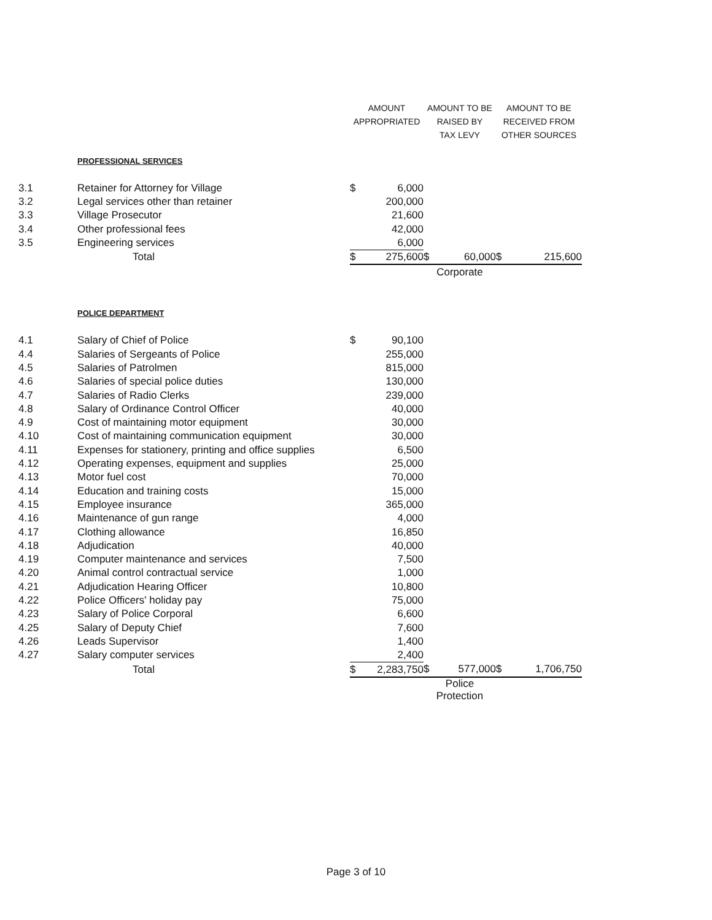| | | AMOUNT APPROPRIATED | | AMOUNT TO BE RAISED BY TAX LEVY | | AMOUNT TO BE RECEIVED FROM OTHER SOURCES | |
| | PROFESSIONAL SERVICES | | | | | | |
| 3.1 | Retainer for Attorney for Village | $ | 6,000 | | | | |
| 3.2 | Legal services other than retainer | | 200,000 | | | | |
| 3.3 | Village Prosecutor | | 21,600 | | | | |
| 3.4 | Other professional fees | | 42,000 | | | | |
| 3.5 | Engineering services | | 6,000 | | | | |
| | Total | $ | 275,600 | $ | 60,000 | $ | 215,600 |
| | | | | Corporate | | | |
| | POLICE DEPARTMENT | | | | | | |
| 4.1 | Salary of Chief of Police | $ | 90,100 | | | | |
| 4.4 | Salaries of Sergeants of Police | | 255,000 | | | | |
| 4.5 | Salaries of Patrolmen | | 815,000 | | | | |
| 4.6 | Salaries of special police duties | | 130,000 | | | | |
| 4.7 | Salaries of Radio Clerks | | 239,000 | | | | |
| 4.8 | Salary of Ordinance Control Officer | | 40,000 | | | | |
| 4.9 | Cost of maintaining motor equipment | | 30,000 | | | | |
| 4.10 | Cost of maintaining communication equipment | | 30,000 | | | | |
| 4.11 | Expenses for stationery, printing and office supplies | | 6,500 | | | | |
| 4.12 | Operating expenses, equipment and supplies | | 25,000 | | | | |
| 4.13 | Motor fuel cost | | 70,000 | | | | |
| 4.14 | Education and training costs | | 15,000 | | | | |
| 4.15 | Employee insurance | | 365,000 | | | | |
| 4.16 | Maintenance of gun range | | 4,000 | | | | |
| 4.17 | Clothing allowance | | 16,850 | | | | |
| 4.18 | Adjudication | | 40,000 | | | | |
| 4.19 | Computer maintenance and services | | 7,500 | | | | |
| 4.20 | Animal control contractual service | | 1,000 | | | | |
| 4.21 | Adjudication Hearing Officer | | 10,800 | | | | |
| 4.22 | Police Officers' holiday pay | | 75,000 | | | | |
| 4.23 | Salary of Police Corporal | | 6,600 | | | | |
| 4.25 | Salary of Deputy Chief | | 7,600 | | | | |
| 4.26 | Leads Supervisor | | 1,400 | | | | |
| 4.27 | Salary computer services | | 2,400 | | | | |
| | Total | $ | 2,283,750 | $ | 577,000 | $ | 1,706,750 |
| | | | | Police Protection | | | |
Page 3 of 10